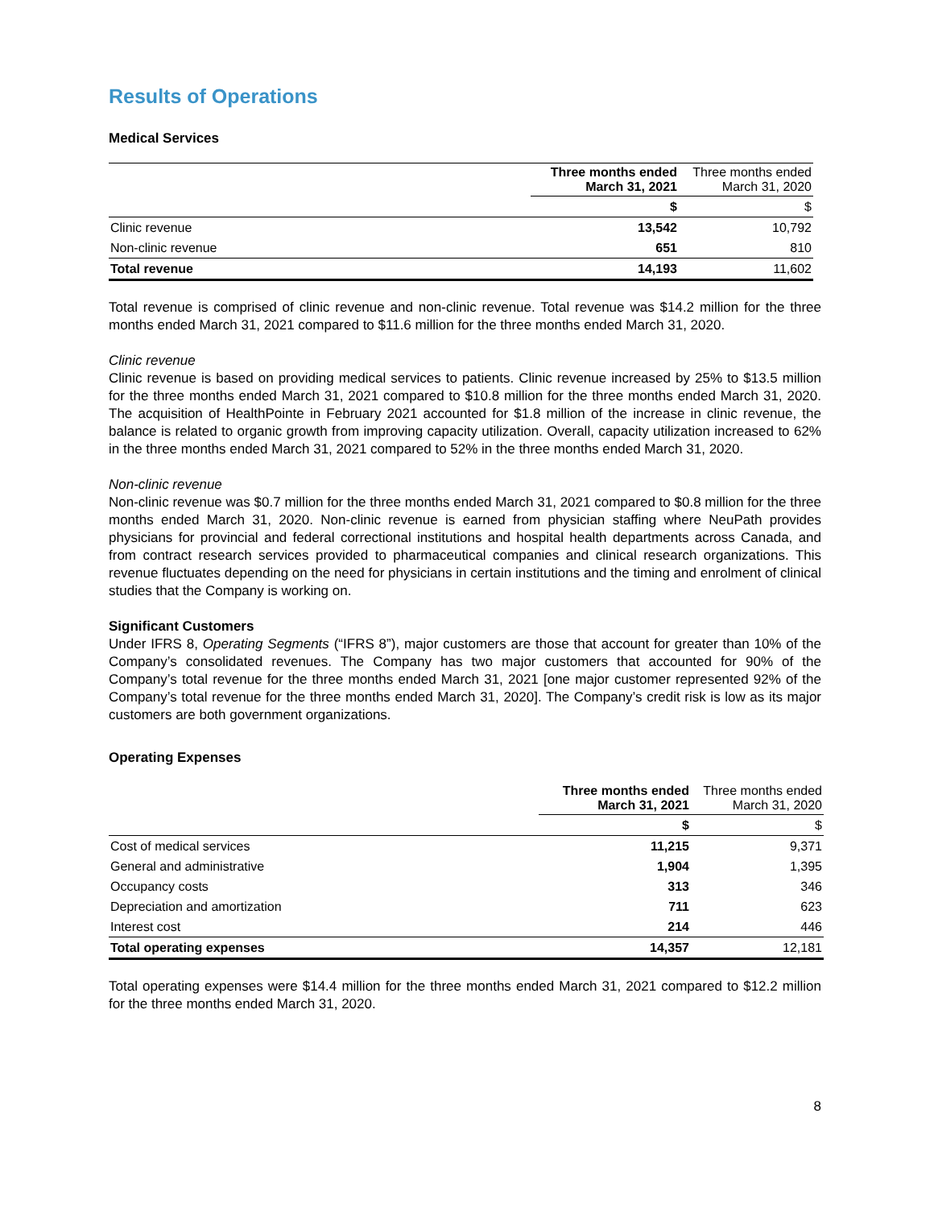Results of Operations
Medical Services
| | Three months ended March 31, 2021 | Three months ended March 31, 2020 |
| --- | --- | --- |
| | $ | $ |
| Clinic revenue | 13,542 | 10,792 |
| Non-clinic revenue | 651 | 810 |
| Total revenue | 14,193 | 11,602 |
Total revenue is comprised of clinic revenue and non-clinic revenue. Total revenue was $14.2 million for the three months ended March 31, 2021 compared to $11.6 million for the three months ended March 31, 2020.
Clinic revenue
Clinic revenue is based on providing medical services to patients. Clinic revenue increased by 25% to $13.5 million for the three months ended March 31, 2021 compared to $10.8 million for the three months ended March 31, 2020. The acquisition of HealthPointe in February 2021 accounted for $1.8 million of the increase in clinic revenue, the balance is related to organic growth from improving capacity utilization. Overall, capacity utilization increased to 62% in the three months ended March 31, 2021 compared to 52% in the three months ended March 31, 2020.
Non-clinic revenue
Non-clinic revenue was $0.7 million for the three months ended March 31, 2021 compared to $0.8 million for the three months ended March 31, 2020. Non-clinic revenue is earned from physician staffing where NeuPath provides physicians for provincial and federal correctional institutions and hospital health departments across Canada, and from contract research services provided to pharmaceutical companies and clinical research organizations. This revenue fluctuates depending on the need for physicians in certain institutions and the timing and enrolment of clinical studies that the Company is working on.
Significant Customers
Under IFRS 8, Operating Segments (“IFRS 8”), major customers are those that account for greater than 10% of the Company’s consolidated revenues. The Company has two major customers that accounted for 90% of the Company’s total revenue for the three months ended March 31, 2021 [one major customer represented 92% of the Company’s total revenue for the three months ended March 31, 2020]. The Company’s credit risk is low as its major customers are both government organizations.
Operating Expenses
| | Three months ended March 31, 2021 | Three months ended March 31, 2020 |
| --- | --- | --- |
| | $ | $ |
| Cost of medical services | 11,215 | 9,371 |
| General and administrative | 1,904 | 1,395 |
| Occupancy costs | 313 | 346 |
| Depreciation and amortization | 711 | 623 |
| Interest cost | 214 | 446 |
| Total operating expenses | 14,357 | 12,181 |
Total operating expenses were $14.4 million for the three months ended March 31, 2021 compared to $12.2 million for the three months ended March 31, 2020.
8